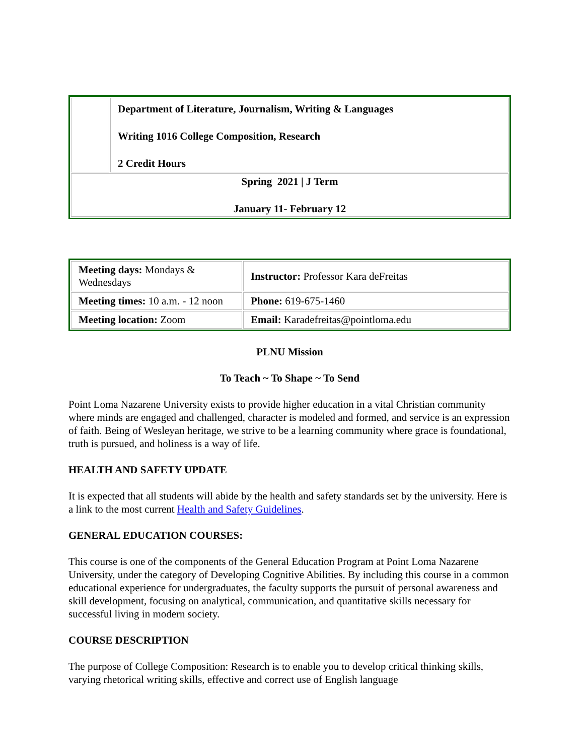| | Department of Literature, Journalism, Writing & Languages Writing 1016 College Composition, Research 2 Credit Hours |
| Spring 2021 / J Term January 11- February 12 | |
| Meeting days: Mondays & Wednesdays | Instructor: Professor Kara deFreitas |
| Meeting times: 10 a.m. - 12 noon | Phone: 619-675-1460 |
| Meeting location: Zoom | Email: Karadefreitas@pointloma.edu |
PLNU Mission
To Teach ~ To Shape ~ To Send
Point Loma Nazarene University exists to provide higher education in a vital Christian community where minds are engaged and challenged, character is modeled and formed, and service is an expression of faith. Being of Wesleyan heritage, we strive to be a learning community where grace is foundational, truth is pursued, and holiness is a way of life.
HEALTH AND SAFETY UPDATE
It is expected that all students will abide by the health and safety standards set by the university. Here is a link to the most current Health and Safety Guidelines.
GENERAL EDUCATION COURSES:
This course is one of the components of the General Education Program at Point Loma Nazarene University, under the category of Developing Cognitive Abilities. By including this course in a common educational experience for undergraduates, the faculty supports the pursuit of personal awareness and skill development, focusing on analytical, communication, and quantitative skills necessary for successful living in modern society.
COURSE DESCRIPTION
The purpose of College Composition: Research is to enable you to develop critical thinking skills, varying rhetorical writing skills, effective and correct use of English language